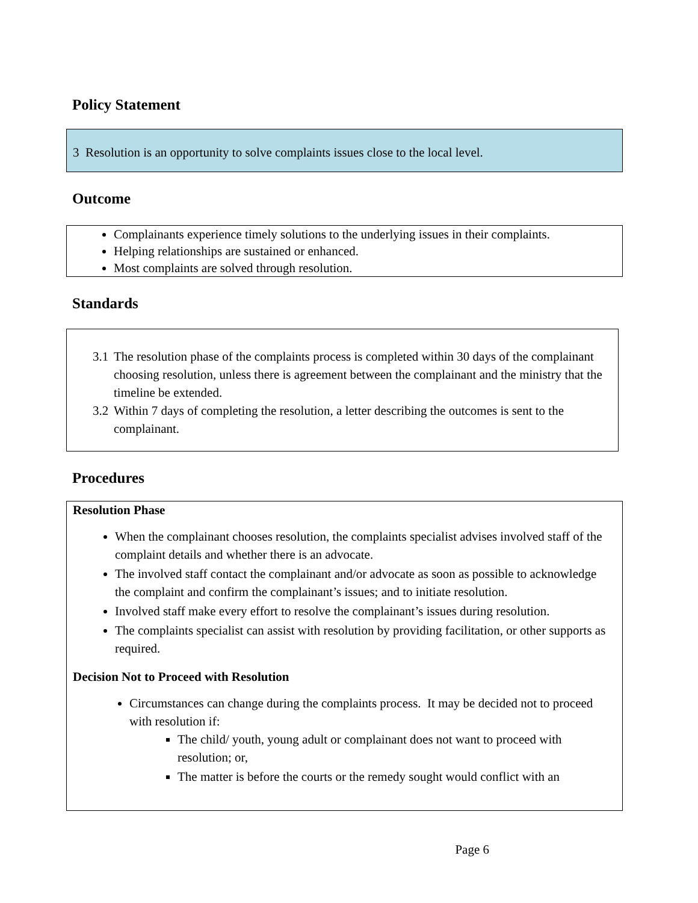Policy Statement
3 Resolution is an opportunity to solve complaints issues close to the local level.
Outcome
Complainants experience timely solutions to the underlying issues in their complaints.
Helping relationships are sustained or enhanced.
Most complaints are solved through resolution.
Standards
3.1 The resolution phase of the complaints process is completed within 30 days of the complainant choosing resolution, unless there is agreement between the complainant and the ministry that the timeline be extended.
3.2 Within 7 days of completing the resolution, a letter describing the outcomes is sent to the complainant.
Procedures
Resolution Phase
When the complainant chooses resolution, the complaints specialist advises involved staff of the complaint details and whether there is an advocate.
The involved staff contact the complainant and/or advocate as soon as possible to acknowledge the complaint and confirm the complainant’s issues; and to initiate resolution.
Involved staff make every effort to resolve the complainant’s issues during resolution.
The complaints specialist can assist with resolution by providing facilitation, or other supports as required.
Decision Not to Proceed with Resolution
Circumstances can change during the complaints process. It may be decided not to proceed with resolution if:
The child/ youth, young adult or complainant does not want to proceed with resolution; or,
The matter is before the courts or the remedy sought would conflict with an
Page 6